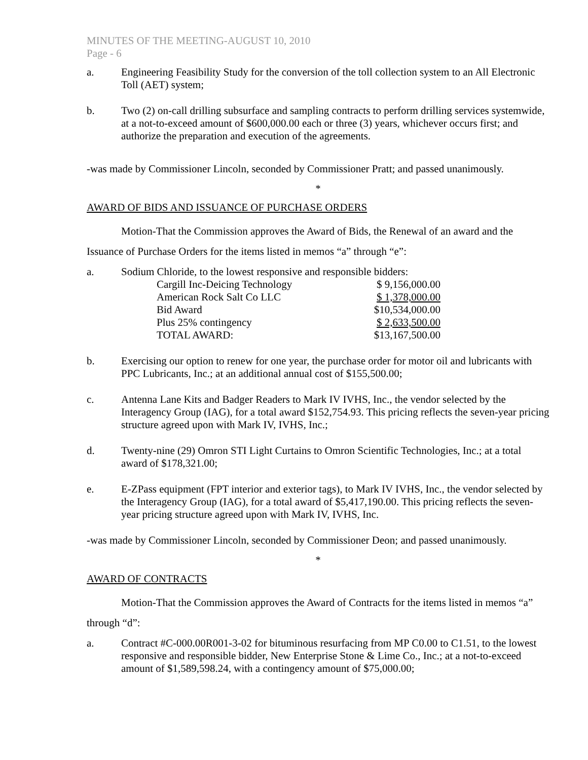MINUTES OF THE MEETING-AUGUST 10, 2010
Page - 6
a. Engineering Feasibility Study for the conversion of the toll collection system to an All Electronic Toll (AET) system;
b. Two (2) on-call drilling subsurface and sampling contracts to perform drilling services systemwide, at a not-to-exceed amount of $600,000.00 each or three (3) years, whichever occurs first; and authorize the preparation and execution of the agreements.
-was made by Commissioner Lincoln, seconded by Commissioner Pratt; and passed unanimously.
*
AWARD OF BIDS AND ISSUANCE OF PURCHASE ORDERS
Motion-That the Commission approves the Award of Bids, the Renewal of an award and the Issuance of Purchase Orders for the items listed in memos “a” through “e”:
a. Sodium Chloride, to the lowest responsive and responsible bidders:
| Cargill Inc-Deicing Technology | $ 9,156,000.00 |
| American Rock Salt Co LLC | $ 1,378,000.00 |
| Bid Award | $10,534,000.00 |
| Plus 25% contingency | $ 2,633,500.00 |
| TOTAL AWARD: | $13,167,500.00 |
b. Exercising our option to renew for one year, the purchase order for motor oil and lubricants with PPC Lubricants, Inc.; at an additional annual cost of $155,500.00;
c. Antenna Lane Kits and Badger Readers to Mark IV IVHS, Inc., the vendor selected by the Interagency Group (IAG), for a total award $152,754.93. This pricing reflects the seven-year pricing structure agreed upon with Mark IV, IVHS, Inc.;
d. Twenty-nine (29) Omron STI Light Curtains to Omron Scientific Technologies, Inc.; at a total award of $178,321.00;
e. E-ZPass equipment (FPT interior and exterior tags), to Mark IV IVHS, Inc., the vendor selected by the Interagency Group (IAG), for a total award of $5,417,190.00. This pricing reflects the seven-year pricing structure agreed upon with Mark IV, IVHS, Inc.
-was made by Commissioner Lincoln, seconded by Commissioner Deon; and passed unanimously.
*
AWARD OF CONTRACTS
Motion-That the Commission approves the Award of Contracts for the items listed in memos “a” through “d”:
a. Contract #C-000.00R001-3-02 for bituminous resurfacing from MP C0.00 to C1.51, to the lowest responsive and responsible bidder, New Enterprise Stone & Lime Co., Inc.; at a not-to-exceed amount of $1,589,598.24, with a contingency amount of $75,000.00;